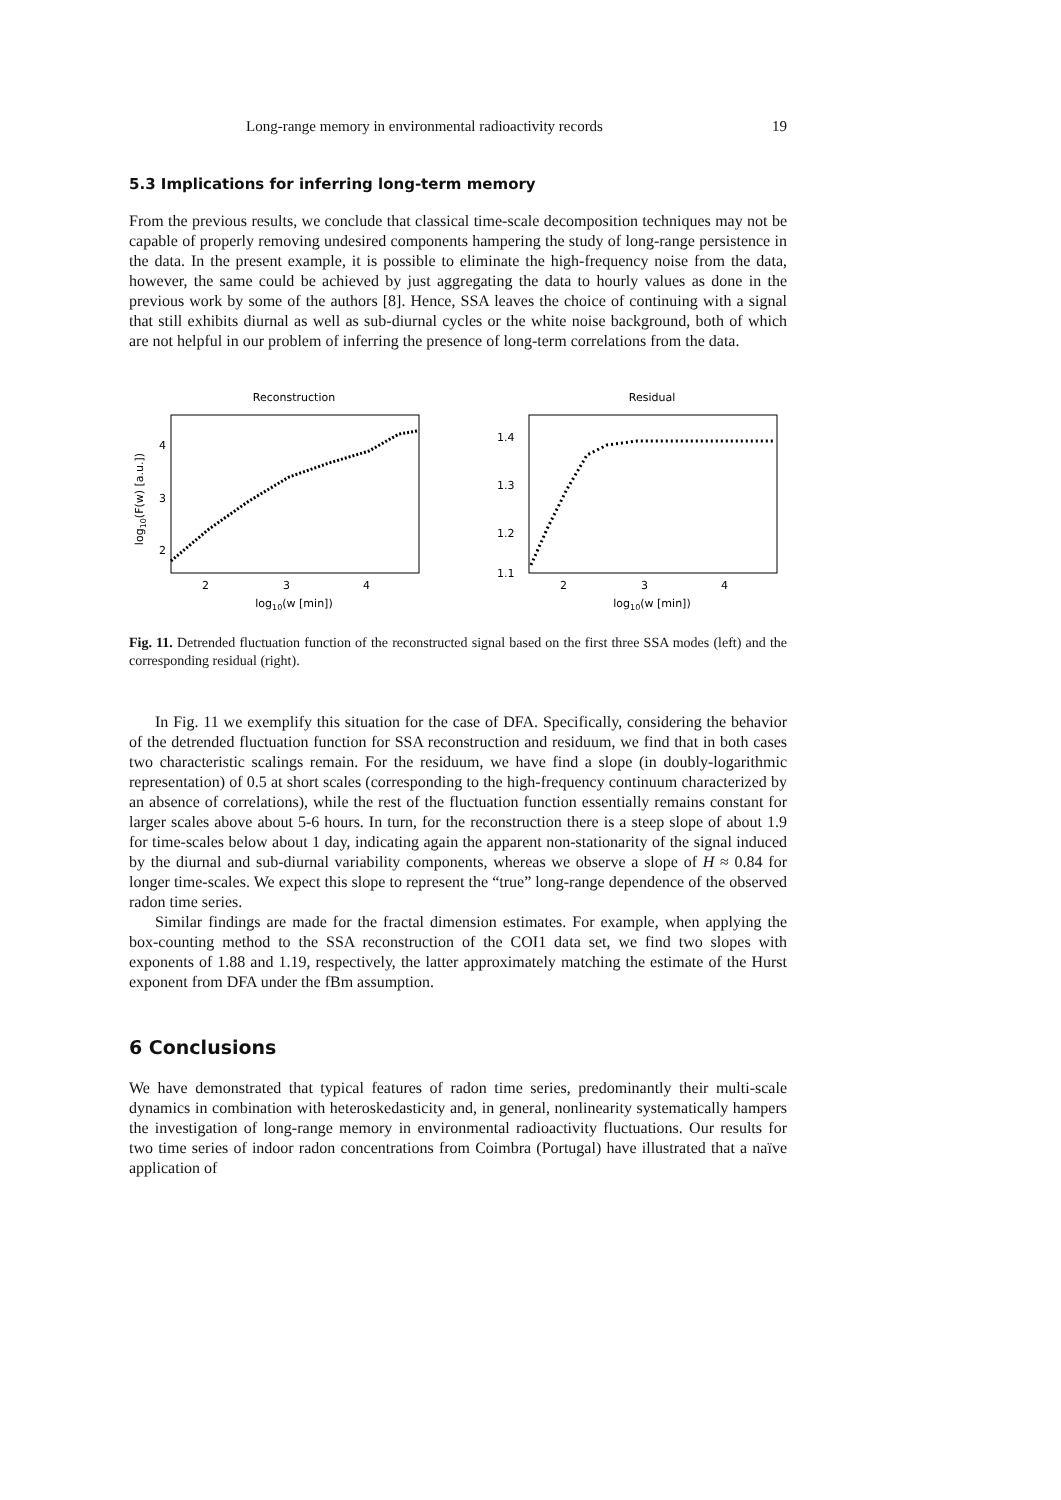Long-range memory in environmental radioactivity records 19
5.3 Implications for inferring long-term memory
From the previous results, we conclude that classical time-scale decomposition techniques may not be capable of properly removing undesired components hampering the study of long-range persistence in the data. In the present example, it is possible to eliminate the high-frequency noise from the data, however, the same could be achieved by just aggregating the data to hourly values as done in the previous work by some of the authors [8]. Hence, SSA leaves the choice of continuing with a signal that still exhibits diurnal as well as sub-diurnal cycles or the white noise background, both of which are not helpful in our problem of inferring the presence of long-term correlations from the data.
Reconstruction
4
3
2
2
3
4
log10(w [min])
log10(F(w) [a.u.])
Residual
1.4
1.3
1.2
1.1
2
3
4
log10(w [min])
Fig. 11. Detrended fluctuation function of the reconstructed signal based on the first three SSA modes (left) and the corresponding residual (right).
In Fig. 11 we exemplify this situation for the case of DFA. Specifically, considering the behavior of the detrended fluctuation function for SSA reconstruction and residuum, we find that in both cases two characteristic scalings remain. For the residuum, we have find a slope (in doubly-logarithmic representation) of 0.5 at short scales (corresponding to the high-frequency continuum characterized by an absence of correlations), while the rest of the fluctuation function essentially remains constant for larger scales above about 5-6 hours. In turn, for the reconstruction there is a steep slope of about 1.9 for time-scales below about 1 day, indicating again the apparent non-stationarity of the signal induced by the diurnal and sub-diurnal variability components, whereas we observe a slope of H ≈ 0.84 for longer time-scales. We expect this slope to represent the “true” long-range dependence of the observed radon time series.
Similar findings are made for the fractal dimension estimates. For example, when applying the box-counting method to the SSA reconstruction of the COI1 data set, we find two slopes with exponents of 1.88 and 1.19, respectively, the latter approximately matching the estimate of the Hurst exponent from DFA under the fBm assumption.
6 Conclusions
We have demonstrated that typical features of radon time series, predominantly their multi-scale dynamics in combination with heteroskedasticity and, in general, nonlinearity systematically hampers the investigation of long-range memory in environmental radioactivity fluctuations. Our results for two time series of indoor radon concentrations from Coimbra (Portugal) have illustrated that a naïve application of